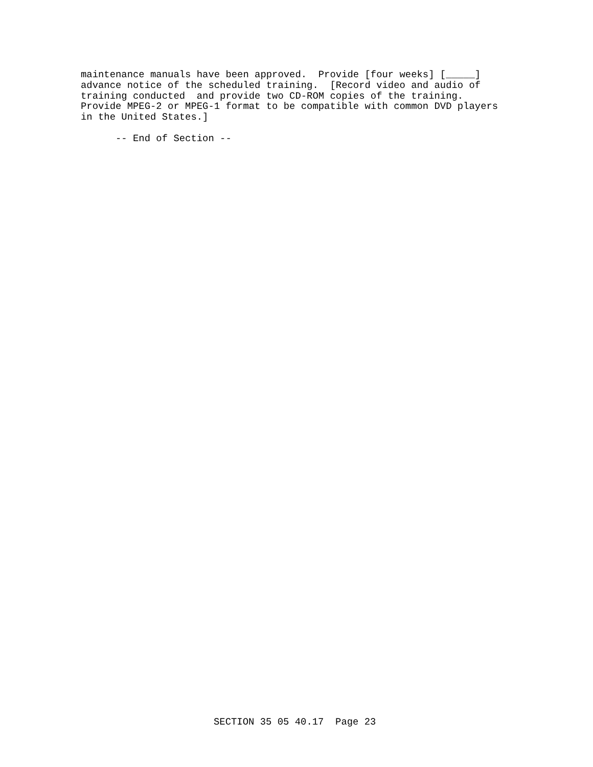maintenance manuals have been approved.  Provide [four weeks] [_____]
advance notice of the scheduled training.  [Record video and audio of
training conducted  and provide two CD-ROM copies of the training.
Provide MPEG-2 or MPEG-1 format to be compatible with common DVD players
in the United States.]
      -- End of Section --
SECTION 35 05 40.17  Page 23